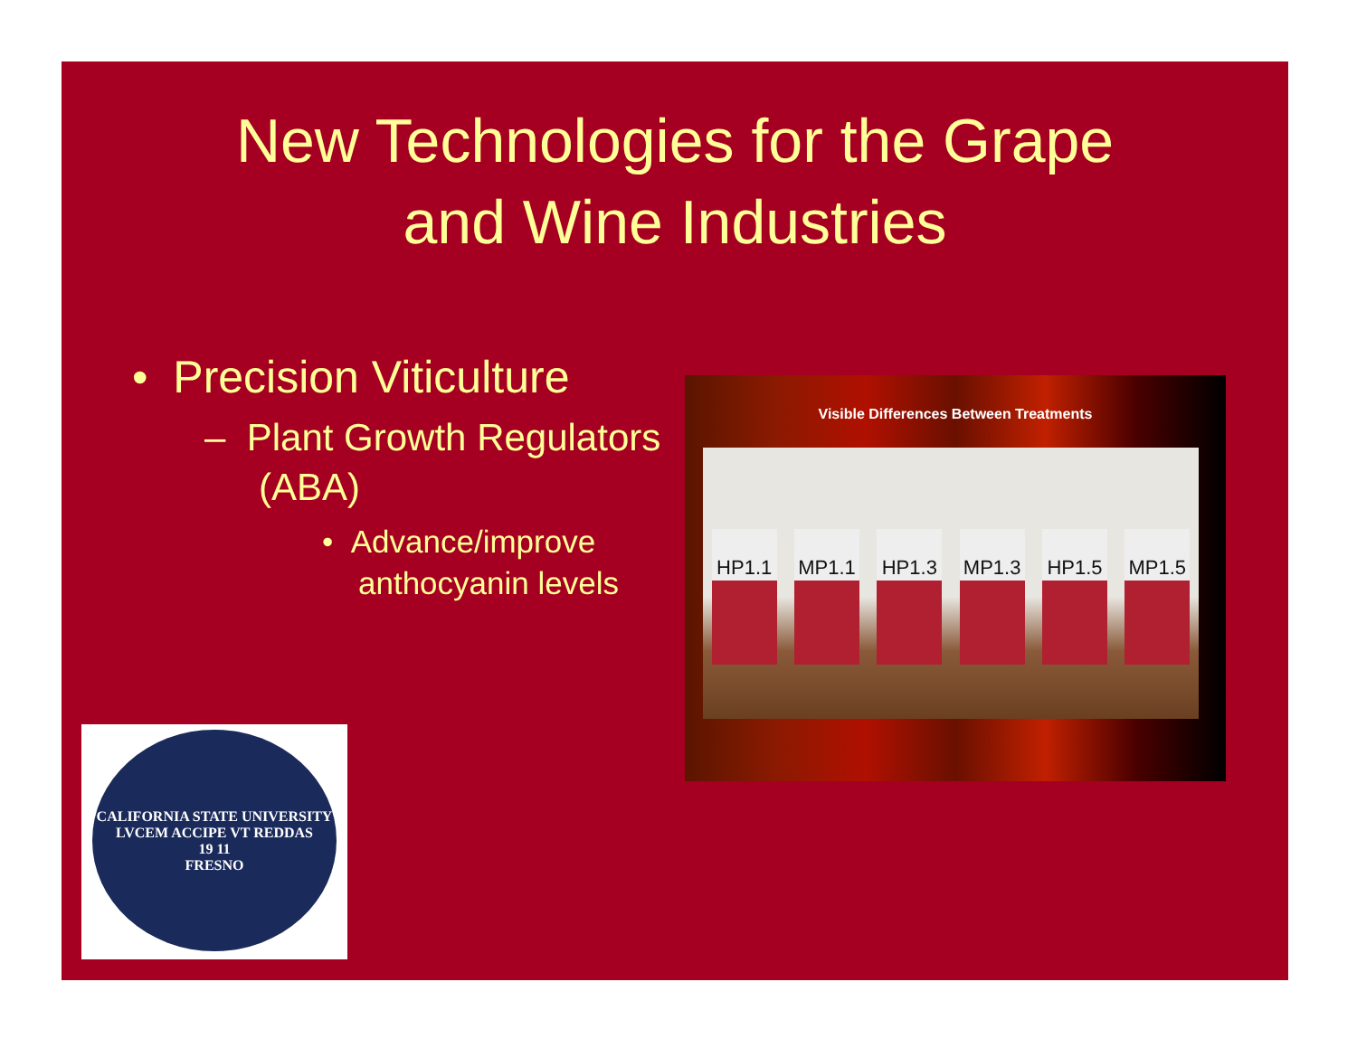New Technologies for the Grape
and Wine Industries
• Precision Viticulture
– Plant Growth Regulators (ABA)
• Advance/improve anthocyanin levels
Visible Differences Between Treatments
HP1.1
MP1.1
HP1.3
MP1.3
HP1.5
MP1.5
CALIFORNIA STATE UNIVERSITY
LVCEM ACCIPE VT REDDAS
19 11
FRESNO